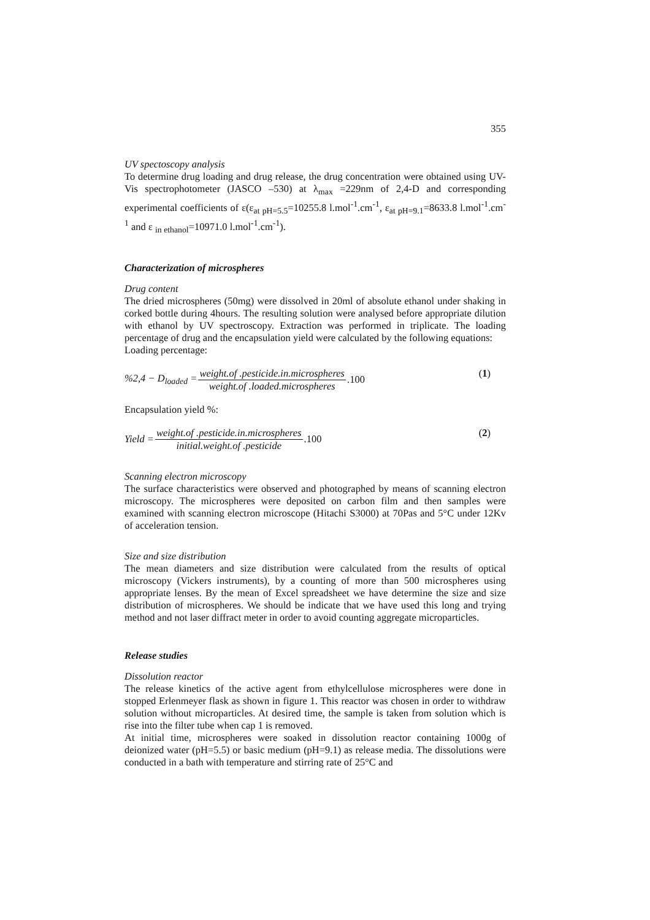355
UV spectoscopy analysis
To determine drug loading and drug release, the drug concentration were obtained using UV-Vis spectrophotometer (JASCO –530) at λ<sub>max</sub> =229nm of 2,4-D and corresponding experimental coefficients of ε(ε<sub>at pH=5.5</sub>=10255.8 l.mol<sup>-1</sup>.cm<sup>-1</sup>, ε<sub>at pH=9.1</sub>=8633.8 l.mol<sup>-1</sup>.cm<sup>-1</sup> and ε <sub>in ethanol</sub>=10971.0 l.mol<sup>-1</sup>.cm<sup>-1</sup>).
Characterization of microspheres
Drug content
The dried microspheres (50mg) were dissolved in 20ml of absolute ethanol under shaking in corked bottle during 4hours. The resulting solution were analysed before appropriate dilution with ethanol by UV spectroscopy. Extraction was performed in triplicate. The loading percentage of drug and the encapsulation yield were calculated by the following equations:
Loading percentage:
%2,4 − D<sub>loaded</sub> = weight.of .pesticide.in.microspheres weight.of .loaded.microspheres.100 (1)
Encapsulation yield %:
Yield = weight.of .pesticide.in.microspheres initial.weight.of .pesticide.100 (2)
Scanning electron microscopy
The surface characteristics were observed and photographed by means of scanning electron microscopy. The microspheres were deposited on carbon film and then samples were examined with scanning electron microscope (Hitachi S3000) at 70Pas and 5°C under 12Kv of acceleration tension.
Size and size distribution
The mean diameters and size distribution were calculated from the results of optical microscopy (Vickers instruments), by a counting of more than 500 microspheres using appropriate lenses. By the mean of Excel spreadsheet we have determine the size and size distribution of microspheres. We should be indicate that we have used this long and trying method and not laser diffract meter in order to avoid counting aggregate microparticles.
Release studies
Dissolution reactor
The release kinetics of the active agent from ethylcellulose microspheres were done in stopped Erlenmeyer flask as shown in figure 1. This reactor was chosen in order to withdraw solution without microparticles. At desired time, the sample is taken from solution which is rise into the filter tube when cap 1 is removed.
At initial time, microspheres were soaked in dissolution reactor containing 1000g of deionized water (pH=5.5) or basic medium (pH=9.1) as release media. The dissolutions were conducted in a bath with temperature and stirring rate of 25°C and